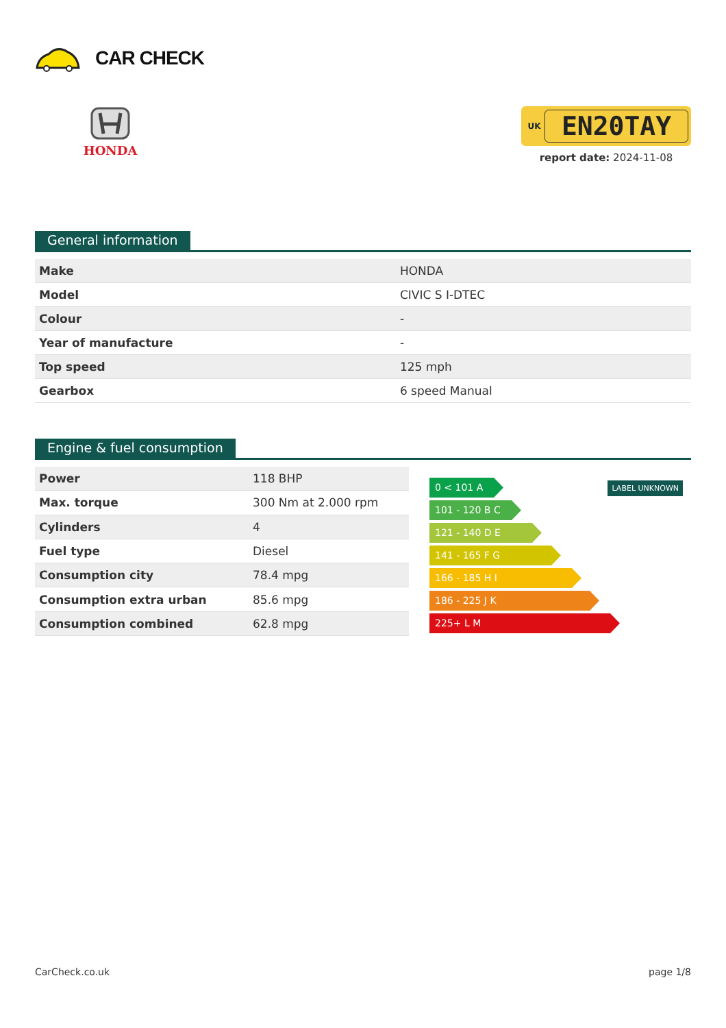CAR CHECK
HONDA
UK EN20TAY
report date: 2024-11-08
General information
| Make | HONDA |
| Model | CIVIC S I-DTEC |
| Colour | - |
| Year of manufacture | - |
| Top speed | 125 mph |
| Gearbox | 6 speed Manual |
Engine & fuel consumption
| Power | 118 BHP |
| Max. torque | 300 Nm at 2.000 rpm |
| Cylinders | 4 |
| Fuel type | Diesel |
| Consumption city | 78.4 mpg |
| Consumption extra urban | 85.6 mpg |
| Consumption combined | 62.8 mpg |
0 < 101 A
101 - 120 B C
121 - 140 D E
141 - 165 F G
166 - 185 H I
186 - 225 J K
225+ L M
LABEL UNKNOWN
CarCheck.co.uk page 1/8